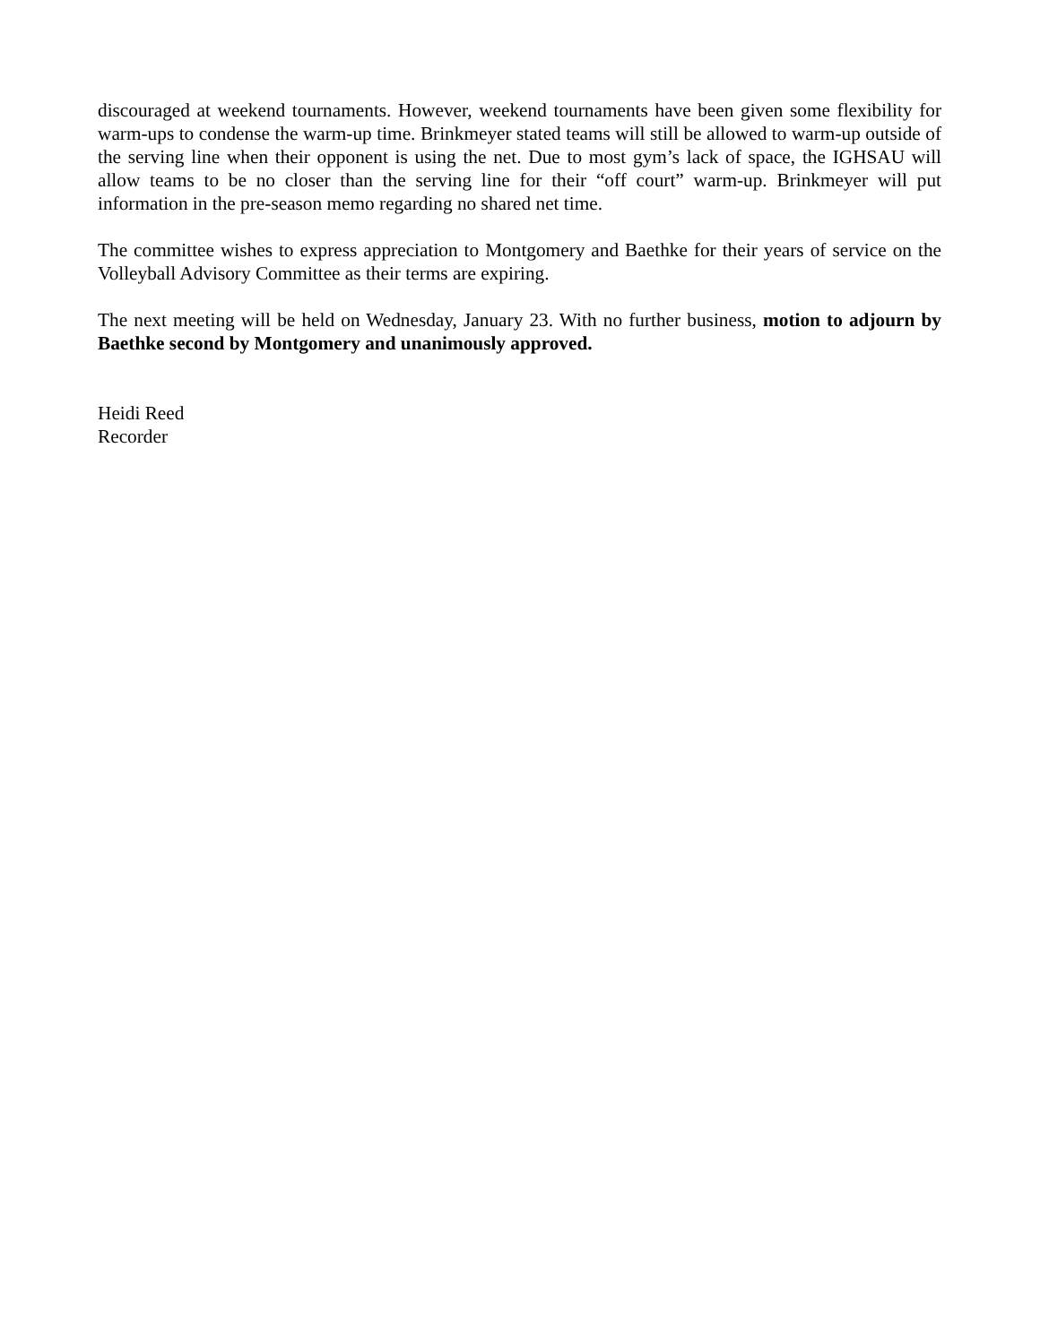discouraged at weekend tournaments. However, weekend tournaments have been given some flexibility for warm-ups to condense the warm-up time. Brinkmeyer stated teams will still be allowed to warm-up outside of the serving line when their opponent is using the net. Due to most gym’s lack of space, the IGHSAU will allow teams to be no closer than the serving line for their “off court” warm-up. Brinkmeyer will put information in the pre-season memo regarding no shared net time.
The committee wishes to express appreciation to Montgomery and Baethke for their years of service on the Volleyball Advisory Committee as their terms are expiring.
The next meeting will be held on Wednesday, January 23. With no further business, motion to adjourn by Baethke second by Montgomery and unanimously approved.
Heidi Reed
Recorder